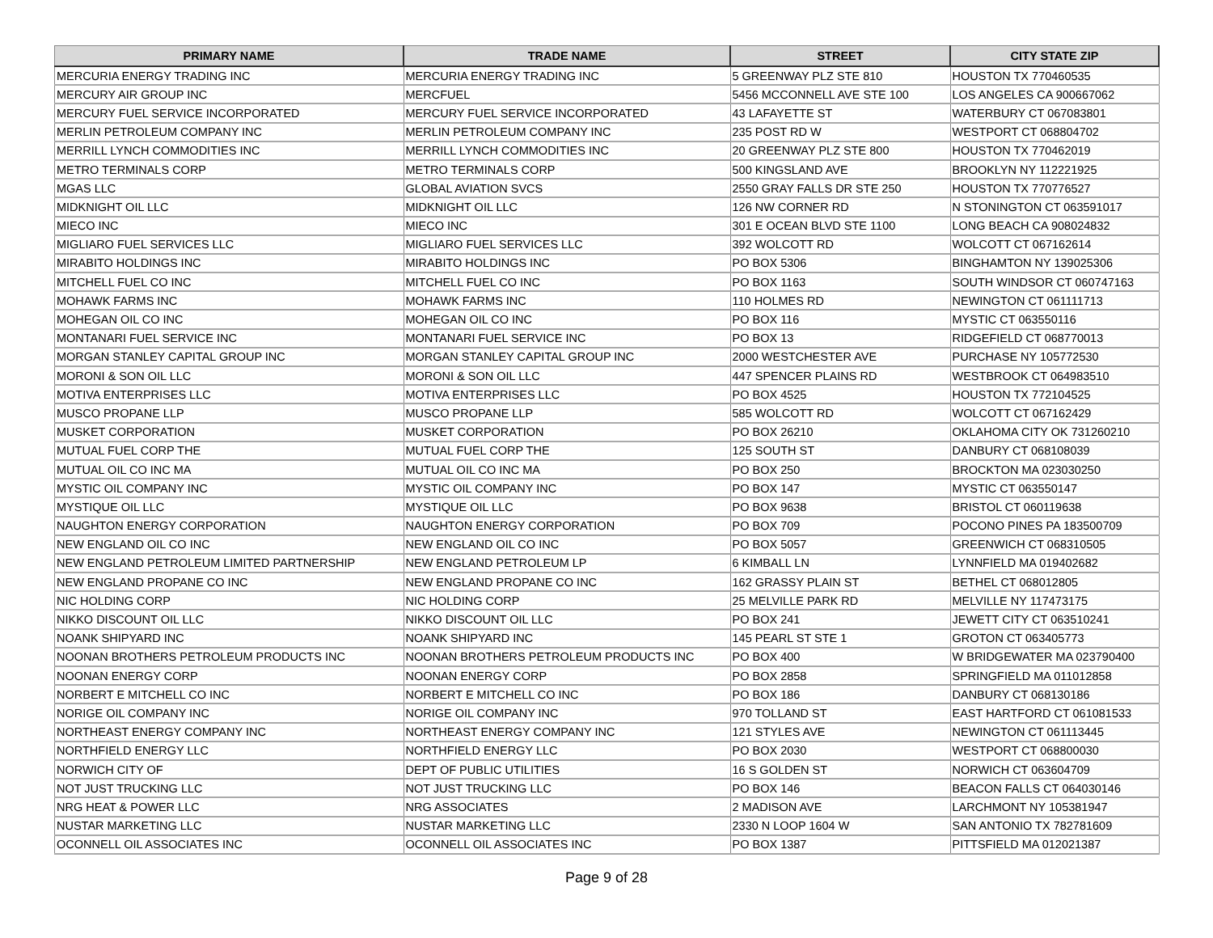| PRIMARY NAME | TRADE NAME | STREET | CITY STATE ZIP |
| --- | --- | --- | --- |
| MERCURIA ENERGY TRADING INC | MERCURIA ENERGY TRADING INC | 5 GREENWAY PLZ STE 810 | HOUSTON TX 770460535 |
| MERCURY AIR GROUP INC | MERCFUEL | 5456 MCCONNELL AVE STE 100 | LOS ANGELES CA 900667062 |
| MERCURY FUEL SERVICE INCORPORATED | MERCURY FUEL SERVICE INCORPORATED | 43 LAFAYETTE ST | WATERBURY CT 067083801 |
| MERLIN PETROLEUM COMPANY INC | MERLIN PETROLEUM COMPANY INC | 235 POST RD W | WESTPORT CT 068804702 |
| MERRILL LYNCH COMMODITIES INC | MERRILL LYNCH COMMODITIES INC | 20 GREENWAY PLZ STE 800 | HOUSTON TX 770462019 |
| METRO TERMINALS CORP | METRO TERMINALS CORP | 500 KINGSLAND AVE | BROOKLYN NY 112221925 |
| MGAS LLC | GLOBAL AVIATION SVCS | 2550 GRAY FALLS DR STE 250 | HOUSTON TX 770776527 |
| MIDKNIGHT OIL LLC | MIDKNIGHT OIL LLC | 126 NW CORNER RD | N STONINGTON CT 063591017 |
| MIECO INC | MIECO INC | 301 E OCEAN BLVD STE 1100 | LONG BEACH CA 908024832 |
| MIGLIARO FUEL SERVICES LLC | MIGLIARO FUEL SERVICES LLC | 392 WOLCOTT RD | WOLCOTT CT 067162614 |
| MIRABITO HOLDINGS INC | MIRABITO HOLDINGS INC | PO BOX 5306 | BINGHAMTON NY 139025306 |
| MITCHELL FUEL CO INC | MITCHELL FUEL CO INC | PO BOX 1163 | SOUTH WINDSOR CT 060747163 |
| MOHAWK FARMS INC | MOHAWK FARMS INC | 110 HOLMES RD | NEWINGTON CT 061111713 |
| MOHEGAN OIL CO INC | MOHEGAN OIL CO INC | PO BOX 116 | MYSTIC CT 063550116 |
| MONTANARI FUEL SERVICE INC | MONTANARI FUEL SERVICE INC | PO BOX 13 | RIDGEFIELD CT 068770013 |
| MORGAN STANLEY CAPITAL GROUP INC | MORGAN STANLEY CAPITAL GROUP INC | 2000 WESTCHESTER AVE | PURCHASE NY 105772530 |
| MORONI & SON OIL LLC | MORONI & SON OIL LLC | 447 SPENCER PLAINS RD | WESTBROOK CT 064983510 |
| MOTIVA ENTERPRISES LLC | MOTIVA ENTERPRISES LLC | PO BOX 4525 | HOUSTON TX 772104525 |
| MUSCO PROPANE LLP | MUSCO PROPANE LLP | 585 WOLCOTT RD | WOLCOTT CT 067162429 |
| MUSKET CORPORATION | MUSKET CORPORATION | PO BOX 26210 | OKLAHOMA CITY OK 731260210 |
| MUTUAL FUEL CORP THE | MUTUAL FUEL CORP THE | 125 SOUTH ST | DANBURY CT 068108039 |
| MUTUAL OIL CO INC MA | MUTUAL OIL CO INC MA | PO BOX 250 | BROCKTON MA 023030250 |
| MYSTIC OIL COMPANY INC | MYSTIC OIL COMPANY INC | PO BOX 147 | MYSTIC CT 063550147 |
| MYSTIQUE OIL LLC | MYSTIQUE OIL LLC | PO BOX 9638 | BRISTOL CT 060119638 |
| NAUGHTON ENERGY CORPORATION | NAUGHTON ENERGY CORPORATION | PO BOX 709 | POCONO PINES PA 183500709 |
| NEW ENGLAND OIL CO INC | NEW ENGLAND OIL CO INC | PO BOX 5057 | GREENWICH CT 068310505 |
| NEW ENGLAND PETROLEUM LIMITED PARTNERSHIP | NEW ENGLAND PETROLEUM LP | 6 KIMBALL LN | LYNNFIELD MA 019402682 |
| NEW ENGLAND PROPANE CO INC | NEW ENGLAND PROPANE CO INC | 162 GRASSY PLAIN ST | BETHEL CT 068012805 |
| NIC HOLDING CORP | NIC HOLDING CORP | 25 MELVILLE PARK RD | MELVILLE NY 117473175 |
| NIKKO DISCOUNT OIL LLC | NIKKO DISCOUNT OIL LLC | PO BOX 241 | JEWETT CITY CT 063510241 |
| NOANK SHIPYARD INC | NOANK SHIPYARD INC | 145 PEARL ST STE 1 | GROTON CT 063405773 |
| NOONAN BROTHERS PETROLEUM PRODUCTS INC | NOONAN BROTHERS PETROLEUM PRODUCTS INC | PO BOX 400 | W BRIDGEWATER MA 023790400 |
| NOONAN ENERGY CORP | NOONAN ENERGY CORP | PO BOX 2858 | SPRINGFIELD MA 011012858 |
| NORBERT E MITCHELL CO INC | NORBERT E MITCHELL CO INC | PO BOX 186 | DANBURY CT 068130186 |
| NORIGE OIL COMPANY INC | NORIGE OIL COMPANY INC | 970 TOLLAND ST | EAST HARTFORD CT 061081533 |
| NORTHEAST ENERGY COMPANY INC | NORTHEAST ENERGY COMPANY INC | 121 STYLES AVE | NEWINGTON CT 061113445 |
| NORTHFIELD ENERGY LLC | NORTHFIELD ENERGY LLC | PO BOX 2030 | WESTPORT CT 068800030 |
| NORWICH CITY OF | DEPT OF PUBLIC UTILITIES | 16 S GOLDEN ST | NORWICH CT 063604709 |
| NOT JUST TRUCKING LLC | NOT JUST TRUCKING LLC | PO BOX 146 | BEACON FALLS CT 064030146 |
| NRG HEAT & POWER LLC | NRG ASSOCIATES | 2 MADISON AVE | LARCHMONT NY 105381947 |
| NUSTAR MARKETING LLC | NUSTAR MARKETING LLC | 2330 N LOOP 1604 W | SAN ANTONIO TX 782781609 |
| OCONNELL OIL ASSOCIATES INC | OCONNELL OIL ASSOCIATES INC | PO BOX 1387 | PITTSFIELD MA 012021387 |
Page 9 of 28